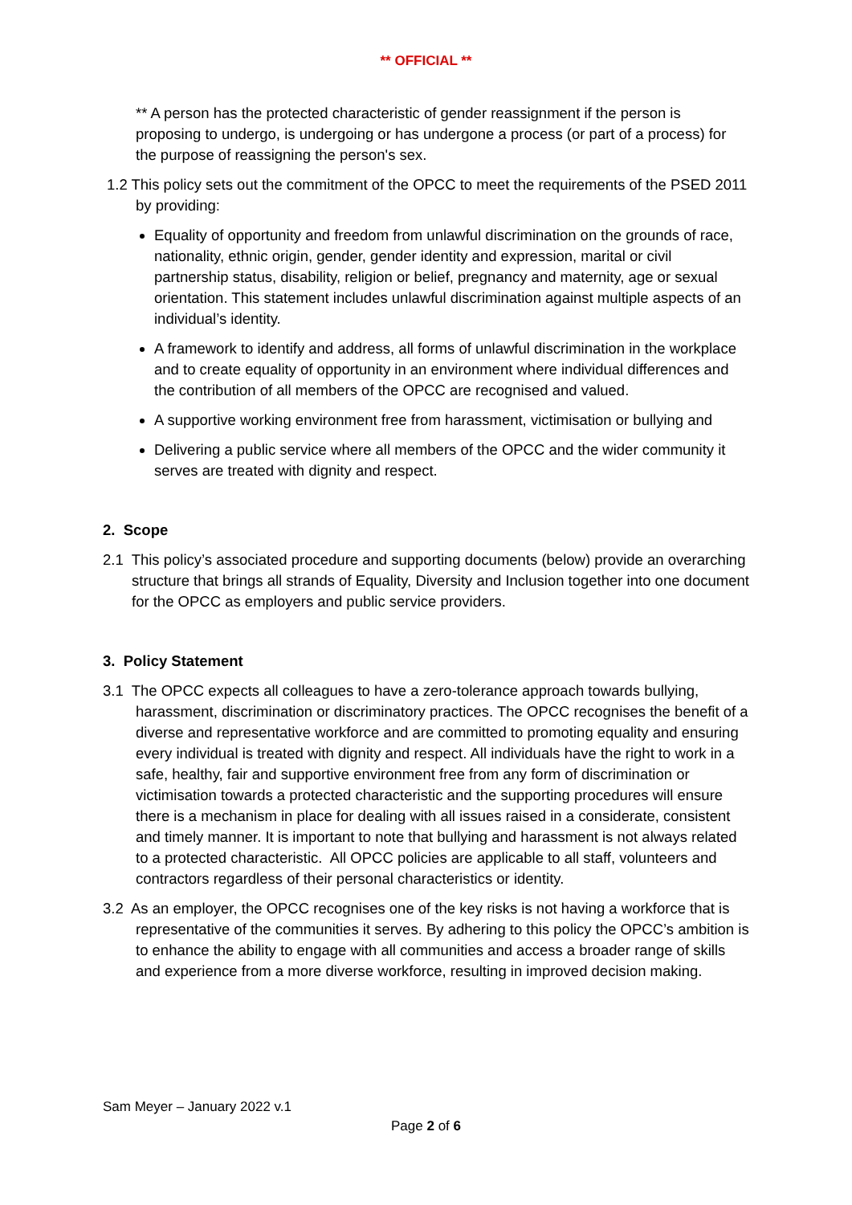** OFFICIAL **
** A person has the protected characteristic of gender reassignment if the person is proposing to undergo, is undergoing or has undergone a process (or part of a process) for the purpose of reassigning the person's sex.
1.2 This policy sets out the commitment of the OPCC to meet the requirements of the PSED 2011 by providing:
Equality of opportunity and freedom from unlawful discrimination on the grounds of race, nationality, ethnic origin, gender, gender identity and expression, marital or civil partnership status, disability, religion or belief, pregnancy and maternity, age or sexual orientation. This statement includes unlawful discrimination against multiple aspects of an individual’s identity.
A framework to identify and address, all forms of unlawful discrimination in the workplace and to create equality of opportunity in an environment where individual differences and the contribution of all members of the OPCC are recognised and valued.
A supportive working environment free from harassment, victimisation or bullying and
Delivering a public service where all members of the OPCC and the wider community it serves are treated with dignity and respect.
2. Scope
2.1 This policy’s associated procedure and supporting documents (below) provide an overarching structure that brings all strands of Equality, Diversity and Inclusion together into one document for the OPCC as employers and public service providers.
3. Policy Statement
3.1 The OPCC expects all colleagues to have a zero-tolerance approach towards bullying, harassment, discrimination or discriminatory practices. The OPCC recognises the benefit of a diverse and representative workforce and are committed to promoting equality and ensuring every individual is treated with dignity and respect. All individuals have the right to work in a safe, healthy, fair and supportive environment free from any form of discrimination or victimisation towards a protected characteristic and the supporting procedures will ensure there is a mechanism in place for dealing with all issues raised in a considerate, consistent and timely manner. It is important to note that bullying and harassment is not always related to a protected characteristic. All OPCC policies are applicable to all staff, volunteers and contractors regardless of their personal characteristics or identity.
3.2 As an employer, the OPCC recognises one of the key risks is not having a workforce that is representative of the communities it serves. By adhering to this policy the OPCC’s ambition is to enhance the ability to engage with all communities and access a broader range of skills and experience from a more diverse workforce, resulting in improved decision making.
Sam Meyer – January 2022 v.1
Page 2 of 6